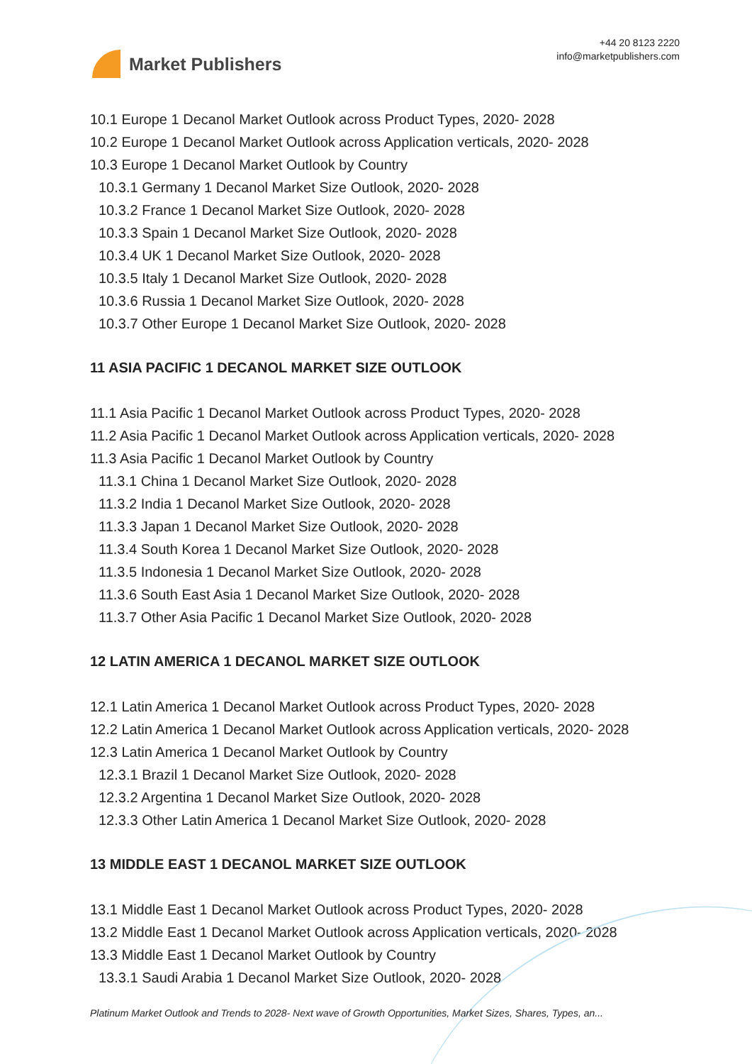Market Publishers
+44 20 8123 2220
info@marketpublishers.com
10.1 Europe 1 Decanol Market Outlook across Product Types, 2020- 2028
10.2 Europe 1 Decanol Market Outlook across Application verticals, 2020- 2028
10.3 Europe 1 Decanol Market Outlook by Country
10.3.1 Germany 1 Decanol Market Size Outlook, 2020- 2028
10.3.2 France 1 Decanol Market Size Outlook, 2020- 2028
10.3.3 Spain 1 Decanol Market Size Outlook, 2020- 2028
10.3.4 UK 1 Decanol Market Size Outlook, 2020- 2028
10.3.5 Italy 1 Decanol Market Size Outlook, 2020- 2028
10.3.6 Russia 1 Decanol Market Size Outlook, 2020- 2028
10.3.7 Other Europe 1 Decanol Market Size Outlook, 2020- 2028
11 ASIA PACIFIC 1 DECANOL MARKET SIZE OUTLOOK
11.1 Asia Pacific 1 Decanol Market Outlook across Product Types, 2020- 2028
11.2 Asia Pacific 1 Decanol Market Outlook across Application verticals, 2020- 2028
11.3 Asia Pacific 1 Decanol Market Outlook by Country
11.3.1 China 1 Decanol Market Size Outlook, 2020- 2028
11.3.2 India 1 Decanol Market Size Outlook, 2020- 2028
11.3.3 Japan 1 Decanol Market Size Outlook, 2020- 2028
11.3.4 South Korea 1 Decanol Market Size Outlook, 2020- 2028
11.3.5 Indonesia 1 Decanol Market Size Outlook, 2020- 2028
11.3.6 South East Asia 1 Decanol Market Size Outlook, 2020- 2028
11.3.7 Other Asia Pacific 1 Decanol Market Size Outlook, 2020- 2028
12 LATIN AMERICA 1 DECANOL MARKET SIZE OUTLOOK
12.1 Latin America 1 Decanol Market Outlook across Product Types, 2020- 2028
12.2 Latin America 1 Decanol Market Outlook across Application verticals, 2020- 2028
12.3 Latin America 1 Decanol Market Outlook by Country
12.3.1 Brazil 1 Decanol Market Size Outlook, 2020- 2028
12.3.2 Argentina 1 Decanol Market Size Outlook, 2020- 2028
12.3.3 Other Latin America 1 Decanol Market Size Outlook, 2020- 2028
13 MIDDLE EAST 1 DECANOL MARKET SIZE OUTLOOK
13.1 Middle East 1 Decanol Market Outlook across Product Types, 2020- 2028
13.2 Middle East 1 Decanol Market Outlook across Application verticals, 2020- 2028
13.3 Middle East 1 Decanol Market Outlook by Country
13.3.1 Saudi Arabia 1 Decanol Market Size Outlook, 2020- 2028
Platinum Market Outlook and Trends to 2028- Next wave of Growth Opportunities, Market Sizes, Shares, Types, an...